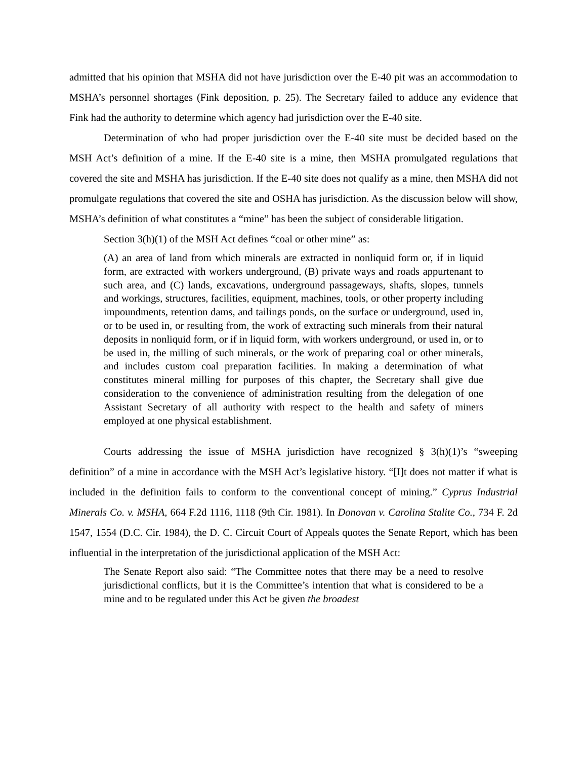admitted that his opinion that MSHA did not have jurisdiction over the E-40 pit was an accommodation to MSHA’s personnel shortages (Fink deposition, p. 25). The Secretary failed to adduce any evidence that Fink had the authority to determine which agency had jurisdiction over the E-40 site.
Determination of who had proper jurisdiction over the E-40 site must be decided based on the MSH Act’s definition of a mine. If the E-40 site is a mine, then MSHA promulgated regulations that covered the site and MSHA has jurisdiction. If the E-40 site does not qualify as a mine, then MSHA did not promulgate regulations that covered the site and OSHA has jurisdiction. As the discussion below will show, MSHA’s definition of what constitutes a “mine” has been the subject of considerable litigation.
Section 3(h)(1) of the MSH Act defines “coal or other mine” as:
(A) an area of land from which minerals are extracted in nonliquid form or, if in liquid form, are extracted with workers underground, (B) private ways and roads appurtenant to such area, and (C) lands, excavations, underground passageways, shafts, slopes, tunnels and workings, structures, facilities, equipment, machines, tools, or other property including impoundments, retention dams, and tailings ponds, on the surface or underground, used in, or to be used in, or resulting from, the work of extracting such minerals from their natural deposits in nonliquid form, or if in liquid form, with workers underground, or used in, or to be used in, the milling of such minerals, or the work of preparing coal or other minerals, and includes custom coal preparation facilities. In making a determination of what constitutes mineral milling for purposes of this chapter, the Secretary shall give due consideration to the convenience of administration resulting from the delegation of one Assistant Secretary of all authority with respect to the health and safety of miners employed at one physical establishment.
Courts addressing the issue of MSHA jurisdiction have recognized § 3(h)(1)’s “sweeping definition” of a mine in accordance with the MSH Act’s legislative history. “[I]t does not matter if what is included in the definition fails to conform to the conventional concept of mining.” Cyprus Industrial Minerals Co. v. MSHA, 664 F.2d 1116, 1118 (9th Cir. 1981). In Donovan v. Carolina Stalite Co., 734 F. 2d 1547, 1554 (D.C. Cir. 1984), the D. C. Circuit Court of Appeals quotes the Senate Report, which has been influential in the interpretation of the jurisdictional application of the MSH Act:
The Senate Report also said: “The Committee notes that there may be a need to resolve jurisdictional conflicts, but it is the Committee’s intention that what is considered to be a mine and to be regulated under this Act be given the broadest